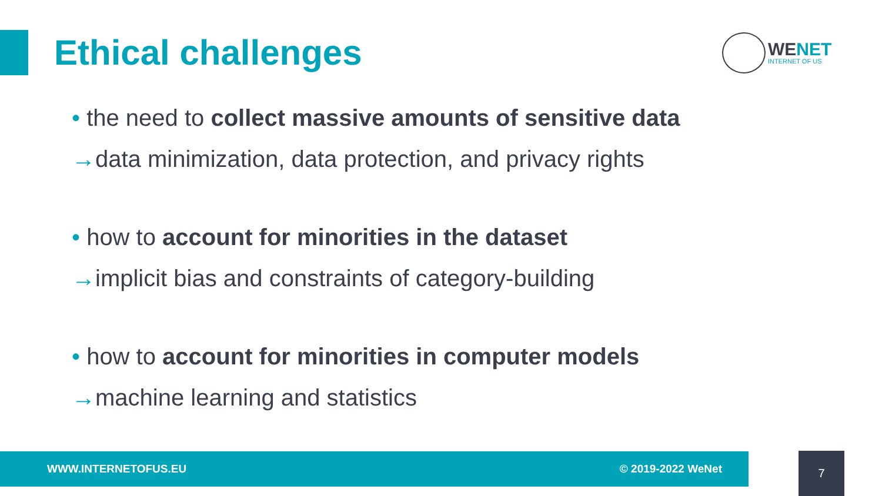Ethical challenges
WENET
INTERNET OF US
• the need to collect massive amounts of sensitive data
→data minimization, data protection, and privacy rights
• how to account for minorities in the dataset
→implicit bias and constraints of category-building
• how to account for minorities in computer models
→machine learning and statistics
WWW.INTERNETOFUS.EU © 2019-2022 WeNet 7